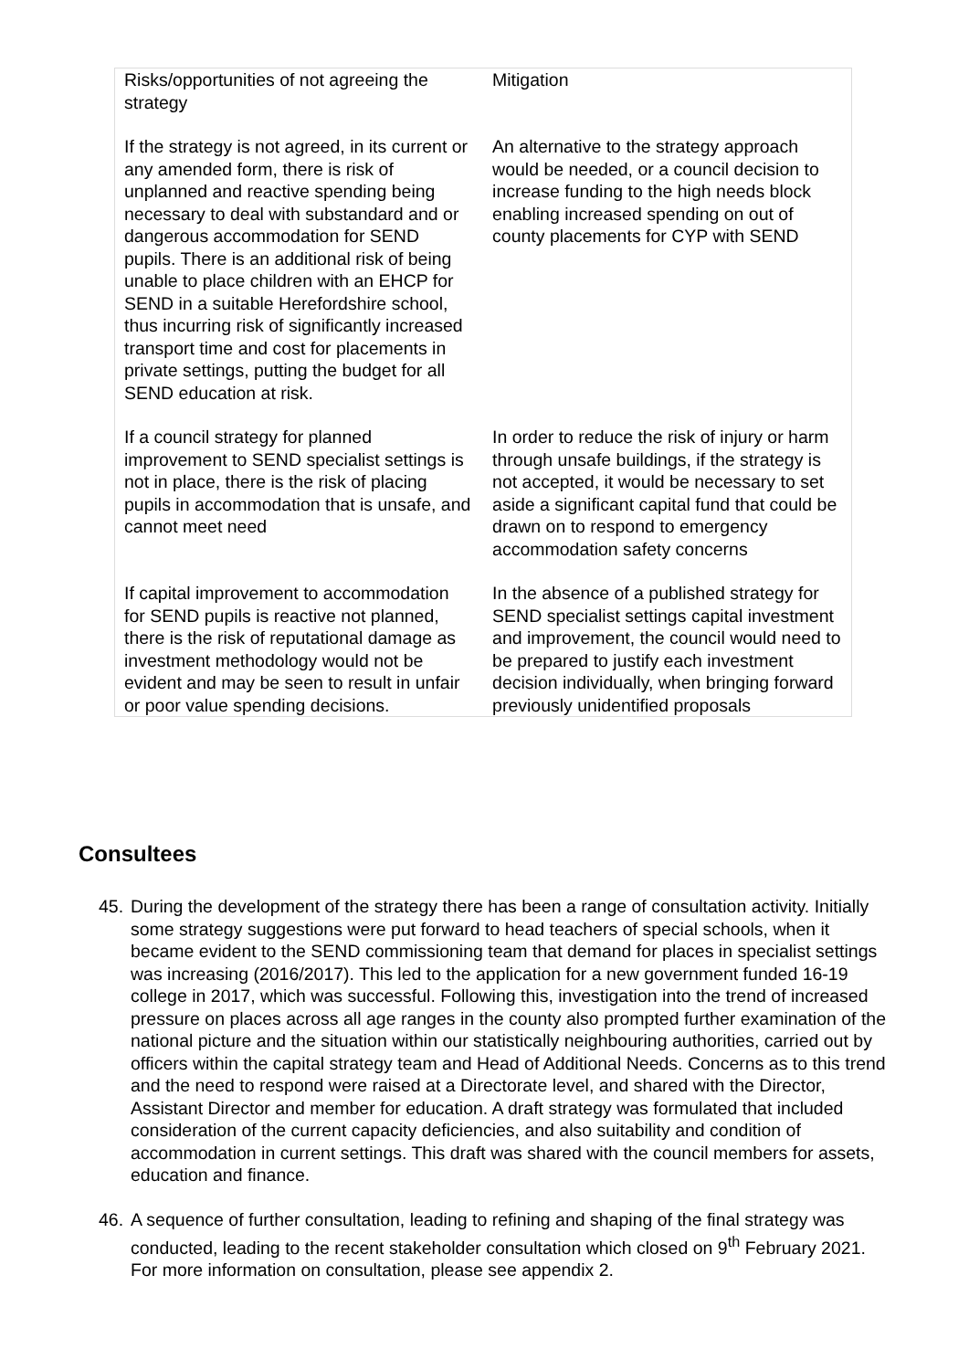| Risks/opportunities of not agreeing the strategy | Mitigation |
| --- | --- |
| If the strategy is not agreed, in its current or any amended form, there is risk of unplanned and reactive spending being necessary to deal with substandard and or dangerous accommodation for SEND pupils. There is an additional risk of being unable to place children with an EHCP for SEND in a suitable Herefordshire school, thus incurring risk of significantly increased transport time and cost for placements in private settings, putting the budget for all SEND education at risk. | An alternative to the strategy approach would be needed, or a council decision to increase funding to the high needs block enabling increased spending on out of county placements for CYP with SEND |
| If a council strategy for planned improvement to SEND specialist settings is not in place, there is the risk of placing pupils in accommodation that is unsafe, and cannot meet need | In order to reduce the risk of injury or harm through unsafe buildings, if the strategy is not accepted, it would be necessary to set aside a significant capital fund that could be drawn on to respond to emergency accommodation safety concerns |
| If capital improvement to accommodation for SEND pupils is reactive not planned, there is the risk of reputational damage as investment methodology would not be evident and may be seen to result in unfair or poor value spending decisions. | In the absence of a published strategy for SEND specialist settings capital investment and improvement, the council would need to be prepared to justify each investment decision individually, when bringing forward previously unidentified proposals |
Consultees
45. During the development of the strategy there has been a range of consultation activity. Initially some strategy suggestions were put forward to head teachers of special schools, when it became evident to the SEND commissioning team that demand for places in specialist settings was increasing (2016/2017). This led to the application for a new government funded 16-19 college in 2017, which was successful. Following this, investigation into the trend of increased pressure on places across all age ranges in the county also prompted further examination of the national picture and the situation within our statistically neighbouring authorities, carried out by officers within the capital strategy team and Head of Additional Needs. Concerns as to this trend and the need to respond were raised at a Directorate level, and shared with the Director, Assistant Director and member for education. A draft strategy was formulated that included consideration of the current capacity deficiencies, and also suitability and condition of accommodation in current settings. This draft was shared with the council members for assets, education and finance.
46. A sequence of further consultation, leading to refining and shaping of the final strategy was conducted, leading to the recent stakeholder consultation which closed on 9<sup>th</sup> February 2021. For more information on consultation, please see appendix 2.